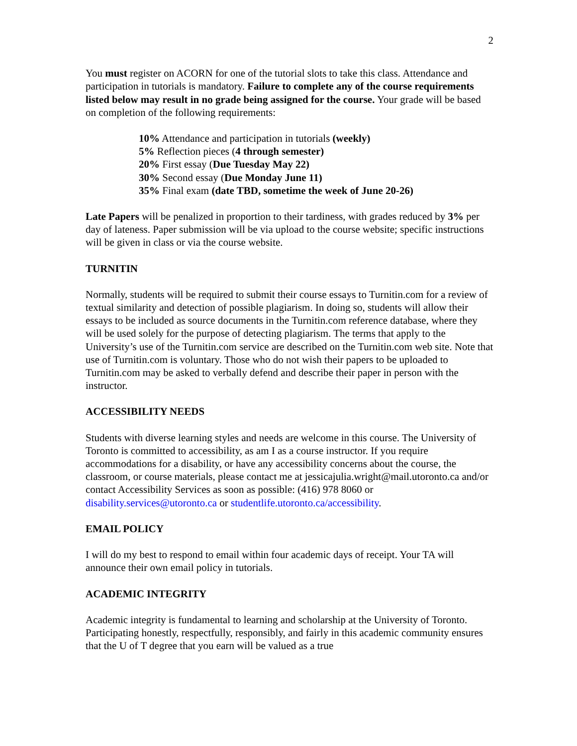2
You must register on ACORN for one of the tutorial slots to take this class. Attendance and participation in tutorials is mandatory. Failure to complete any of the course requirements listed below may result in no grade being assigned for the course. Your grade will be based on completion of the following requirements:
10% Attendance and participation in tutorials (weekly)
5% Reflection pieces (4 through semester)
20% First essay (Due Tuesday May 22)
30% Second essay (Due Monday June 11)
35% Final exam (date TBD, sometime the week of June 20-26)
Late Papers will be penalized in proportion to their tardiness, with grades reduced by 3% per day of lateness. Paper submission will be via upload to the course website; specific instructions will be given in class or via the course website.
TURNITIN
Normally, students will be required to submit their course essays to Turnitin.com for a review of textual similarity and detection of possible plagiarism. In doing so, students will allow their essays to be included as source documents in the Turnitin.com reference database, where they will be used solely for the purpose of detecting plagiarism. The terms that apply to the University’s use of the Turnitin.com service are described on the Turnitin.com web site. Note that use of Turnitin.com is voluntary. Those who do not wish their papers to be uploaded to Turnitin.com may be asked to verbally defend and describe their paper in person with the instructor.
ACCESSIBILITY NEEDS
Students with diverse learning styles and needs are welcome in this course. The University of Toronto is committed to accessibility, as am I as a course instructor. If you require accommodations for a disability, or have any accessibility concerns about the course, the classroom, or course materials, please contact me at jessicajulia.wright@mail.utoronto.ca and/or contact Accessibility Services as soon as possible: (416) 978 8060 or disability.services@utoronto.ca or studentlife.utoronto.ca/accessibility.
EMAIL POLICY
I will do my best to respond to email within four academic days of receipt. Your TA will announce their own email policy in tutorials.
ACADEMIC INTEGRITY
Academic integrity is fundamental to learning and scholarship at the University of Toronto. Participating honestly, respectfully, responsibly, and fairly in this academic community ensures that the U of T degree that you earn will be valued as a true